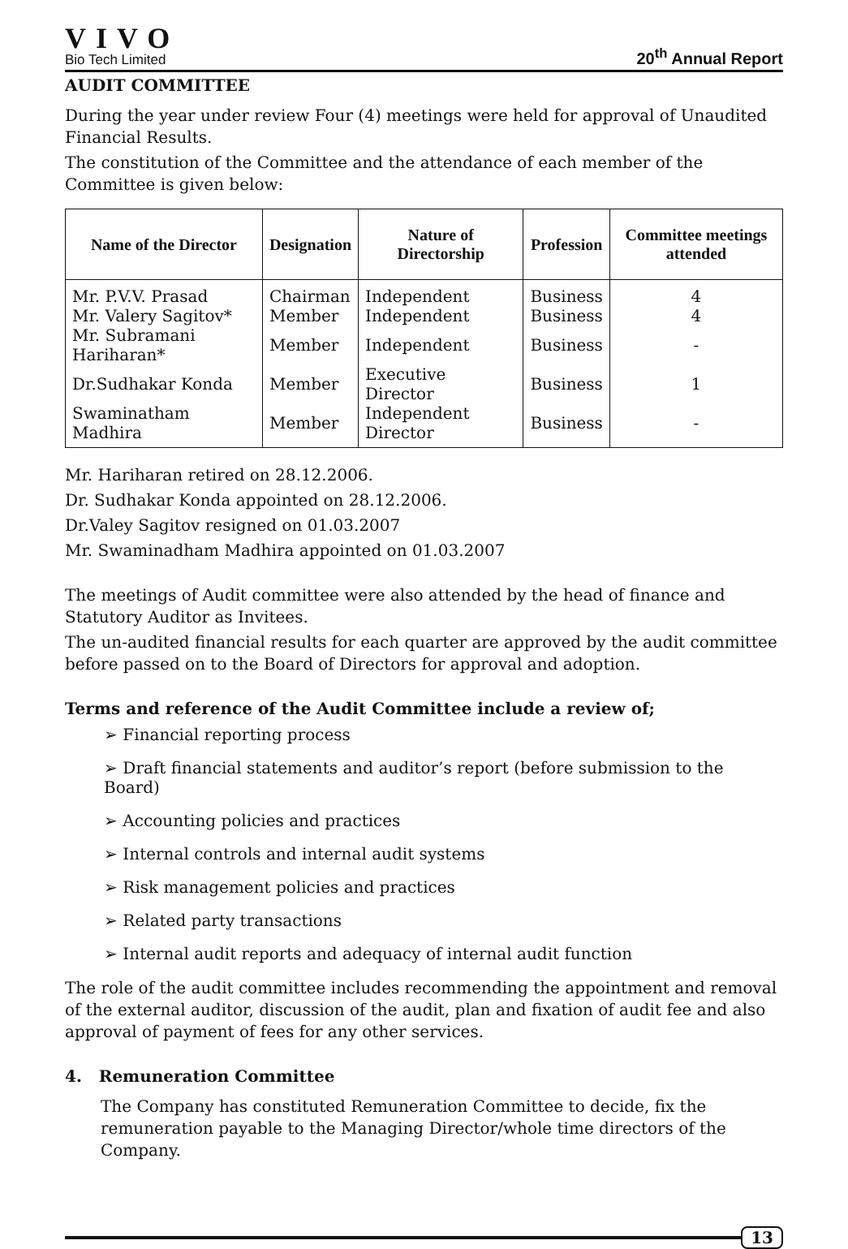VIVO
Bio Tech Limited
20<sup>th</sup> Annual Report
AUDIT COMMITTEE
During the year under review Four (4) meetings were held for approval of Unaudited Financial Results.
The constitution of the Committee and the attendance of each member of the Committee is given below:
| Name of the Director | Designation | Nature of Directorship | Profession | Committee meetings attended |
| --- | --- | --- | --- | --- |
| Mr. P.V.V. Prasad | Chairman | Independent | Business | 4 |
| Mr. Valery Sagitov* | Member | Independent | Business | 4 |
| Mr. Subramani Hariharan* | Member | Independent | Business | - |
| Dr.Sudhakar Konda | Member | Executive Director | Business | 1 |
| Swaminatham Madhira | Member | Independent Director | Business | - |
Mr. Hariharan retired on 28.12.2006.
Dr. Sudhakar Konda appointed on 28.12.2006.
Dr.Valey Sagitov resigned on 01.03.2007
Mr. Swaminadham Madhira appointed on 01.03.2007
The meetings of Audit committee were also attended by the head of finance and Statutory Auditor as Invitees.
The un-audited financial results for each quarter are approved by the audit committee before passed on to the Board of Directors for approval and adoption.
Terms and reference of the Audit Committee include a review of;
➢ Financial reporting process
➢ Draft financial statements and auditor’s report (before submission to the Board)
➢ Accounting policies and practices
➢ Internal controls and internal audit systems
➢ Risk management policies and practices
➢ Related party transactions
➢ Internal audit reports and adequacy of internal audit function
The role of the audit committee includes recommending the appointment and removal of the external auditor, discussion of the audit, plan and fixation of audit fee and also approval of payment of fees for any other services.
4. Remuneration Committee
The Company has constituted Remuneration Committee to decide, fix the remuneration payable to the Managing Director/whole time directors of the Company.
13